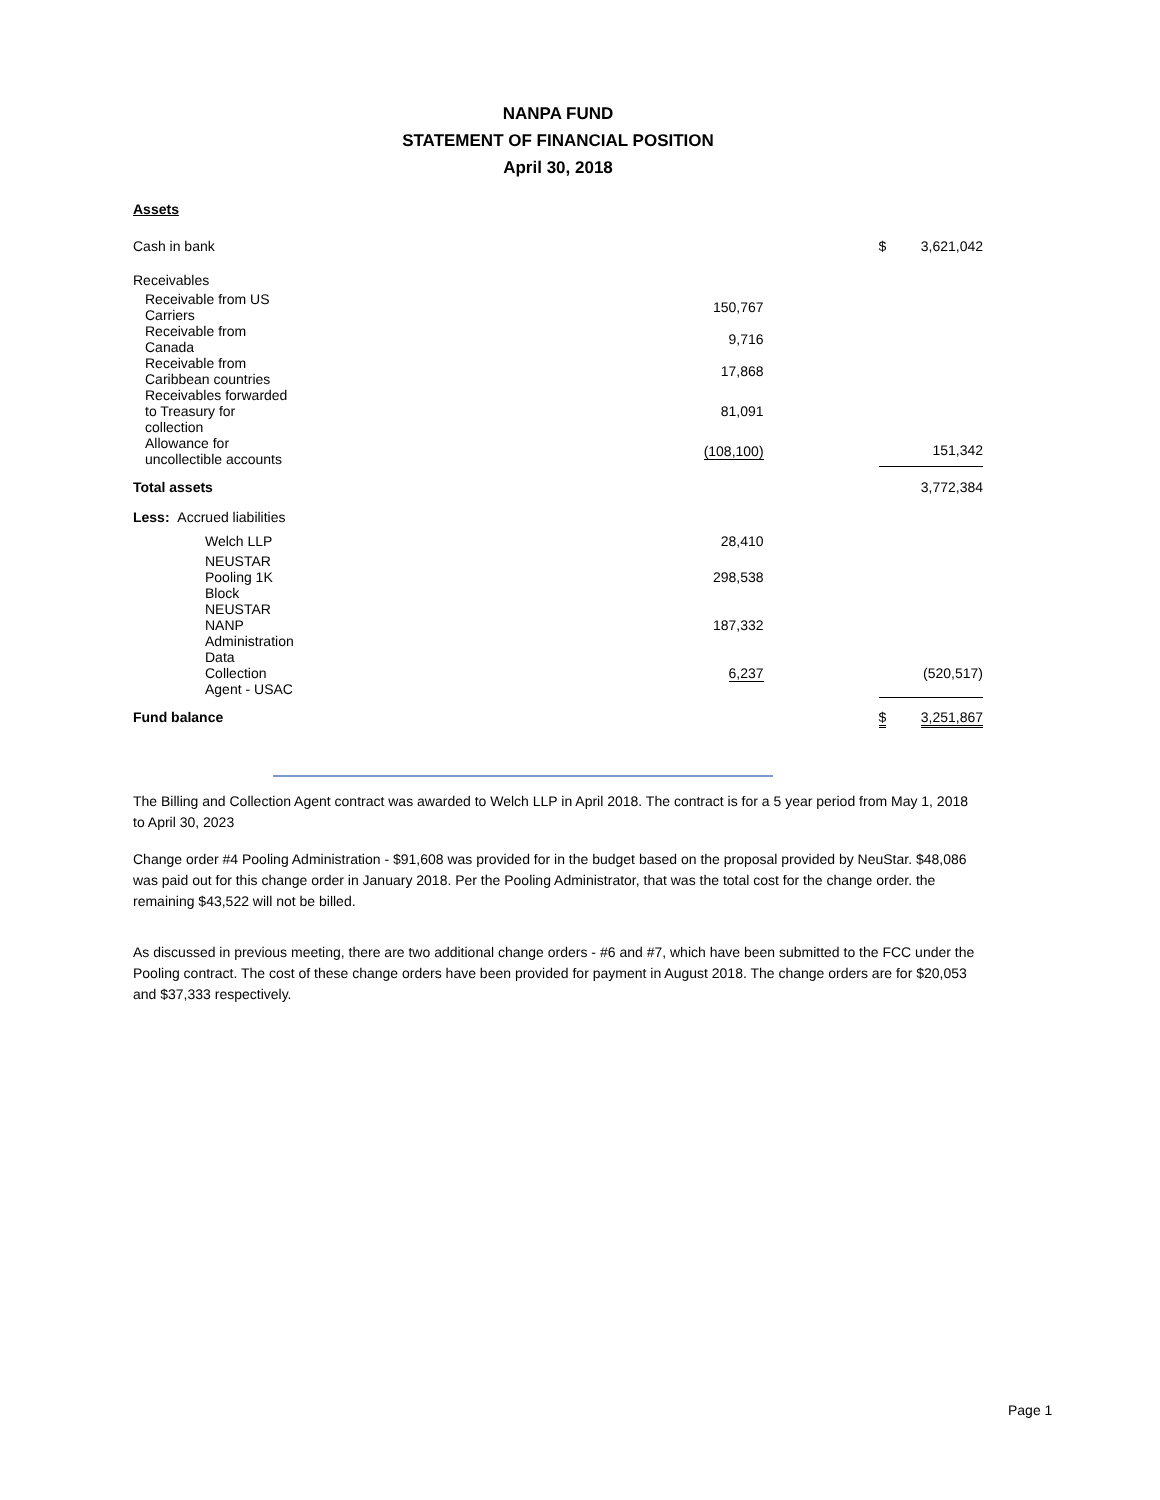NANPA FUND
STATEMENT OF FINANCIAL POSITION
April 30, 2018
Assets
| Cash in bank | | $ | 3,621,042 |
| Receivables | | | |
| Receivable from US Carriers | 150,767 | | |
| Receivable from Canada | 9,716 | | |
| Receivable from Caribbean countries | 17,868 | | |
| Receivables forwarded to Treasury for collection | 81,091 | | |
| Allowance for uncollectible accounts | (108,100) | | 151,342 |
| Total assets | | | 3,772,384 |
| Less: Accrued liabilities | | | |
| Welch LLP | 28,410 | | |
| NEUSTAR Pooling 1K Block | 298,538 | | |
| NEUSTAR NANP Administration | 187,332 | | |
| Data Collection Agent - USAC | 6,237 | | (520,517) |
| Fund balance | | $ | 3,251,867 |
The Billing and Collection Agent contract was awarded to Welch LLP in April 2018. The contract is for a 5 year period from May 1, 2018 to April 30, 2023
Change order #4 Pooling Administration - $91,608 was provided for in the budget based on the proposal provided by NeuStar. $48,086 was paid out for this change order in January 2018. Per the Pooling Administrator, that was the total cost for the change order. the remaining $43,522 will not be billed.
As discussed in previous meeting, there are two additional change orders - #6 and #7, which have been submitted to the FCC under the Pooling contract. The cost of these change orders have been provided for payment in August 2018. The change orders are for $20,053 and $37,333 respectively.
Page 1